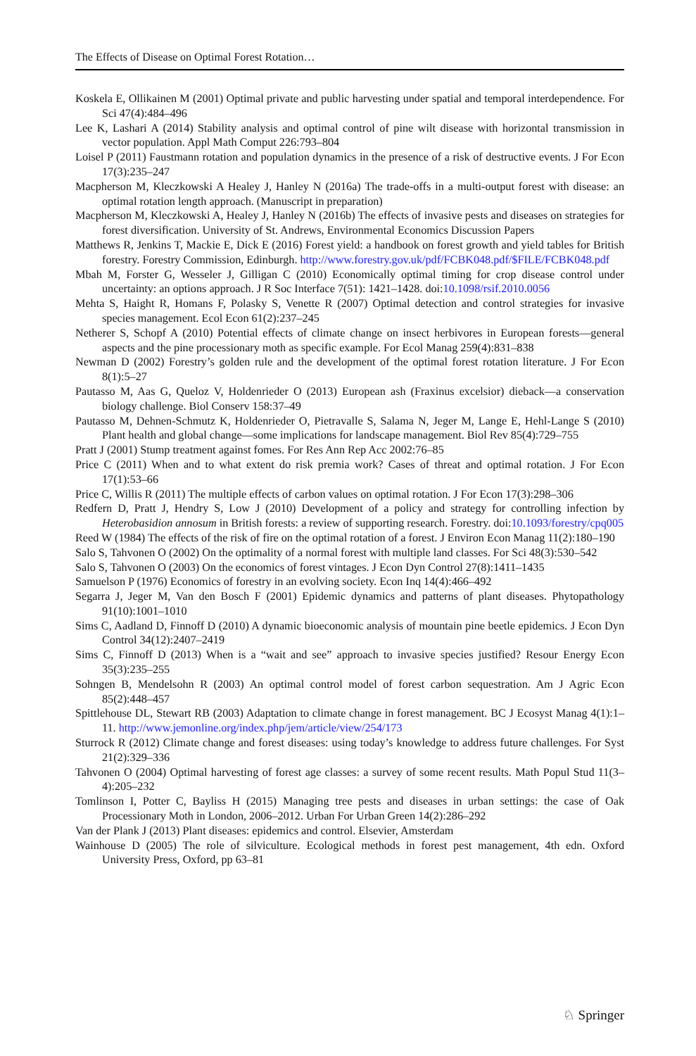The Effects of Disease on Optimal Forest Rotation…
Koskela E, Ollikainen M (2001) Optimal private and public harvesting under spatial and temporal interdependence. For Sci 47(4):484–496
Lee K, Lashari A (2014) Stability analysis and optimal control of pine wilt disease with horizontal transmission in vector population. Appl Math Comput 226:793–804
Loisel P (2011) Faustmann rotation and population dynamics in the presence of a risk of destructive events. J For Econ 17(3):235–247
Macpherson M, Kleczkowski A Healey J, Hanley N (2016a) The trade-offs in a multi-output forest with disease: an optimal rotation length approach. (Manuscript in preparation)
Macpherson M, Kleczkowski A, Healey J, Hanley N (2016b) The effects of invasive pests and diseases on strategies for forest diversification. University of St. Andrews, Environmental Economics Discussion Papers
Matthews R, Jenkins T, Mackie E, Dick E (2016) Forest yield: a handbook on forest growth and yield tables for British forestry. Forestry Commission, Edinburgh. http://www.forestry.gov.uk/pdf/FCBK048.pdf/$FILE/FCBK048.pdf
Mbah M, Forster G, Wesseler J, Gilligan C (2010) Economically optimal timing for crop disease control under uncertainty: an options approach. J R Soc Interface 7(51): 1421–1428. doi:10.1098/rsif.2010.0056
Mehta S, Haight R, Homans F, Polasky S, Venette R (2007) Optimal detection and control strategies for invasive species management. Ecol Econ 61(2):237–245
Netherer S, Schopf A (2010) Potential effects of climate change on insect herbivores in European forests—general aspects and the pine processionary moth as specific example. For Ecol Manag 259(4):831–838
Newman D (2002) Forestry’s golden rule and the development of the optimal forest rotation literature. J For Econ 8(1):5–27
Pautasso M, Aas G, Queloz V, Holdenrieder O (2013) European ash (Fraxinus excelsior) dieback—a conservation biology challenge. Biol Conserv 158:37–49
Pautasso M, Dehnen-Schmutz K, Holdenrieder O, Pietravalle S, Salama N, Jeger M, Lange E, Hehl-Lange S (2010) Plant health and global change—some implications for landscape management. Biol Rev 85(4):729–755
Pratt J (2001) Stump treatment against fomes. For Res Ann Rep Acc 2002:76–85
Price C (2011) When and to what extent do risk premia work? Cases of threat and optimal rotation. J For Econ 17(1):53–66
Price C, Willis R (2011) The multiple effects of carbon values on optimal rotation. J For Econ 17(3):298–306
Redfern D, Pratt J, Hendry S, Low J (2010) Development of a policy and strategy for controlling infection by Heterobasidion annosum in British forests: a review of supporting research. Forestry. doi:10.1093/forestry/cpq005
Reed W (1984) The effects of the risk of fire on the optimal rotation of a forest. J Environ Econ Manag 11(2):180–190
Salo S, Tahvonen O (2002) On the optimality of a normal forest with multiple land classes. For Sci 48(3):530–542
Salo S, Tahvonen O (2003) On the economics of forest vintages. J Econ Dyn Control 27(8):1411–1435
Samuelson P (1976) Economics of forestry in an evolving society. Econ Inq 14(4):466–492
Segarra J, Jeger M, Van den Bosch F (2001) Epidemic dynamics and patterns of plant diseases. Phytopathology 91(10):1001–1010
Sims C, Aadland D, Finnoff D (2010) A dynamic bioeconomic analysis of mountain pine beetle epidemics. J Econ Dyn Control 34(12):2407–2419
Sims C, Finnoff D (2013) When is a “wait and see” approach to invasive species justified? Resour Energy Econ 35(3):235–255
Sohngen B, Mendelsohn R (2003) An optimal control model of forest carbon sequestration. Am J Agric Econ 85(2):448–457
Spittlehouse DL, Stewart RB (2003) Adaptation to climate change in forest management. BC J Ecosyst Manag 4(1):1–11. http://www.jemonline.org/index.php/jem/article/view/254/173
Sturrock R (2012) Climate change and forest diseases: using today’s knowledge to address future challenges. For Syst 21(2):329–336
Tahvonen O (2004) Optimal harvesting of forest age classes: a survey of some recent results. Math Popul Stud 11(3–4):205–232
Tomlinson I, Potter C, Bayliss H (2015) Managing tree pests and diseases in urban settings: the case of Oak Processionary Moth in London, 2006–2012. Urban For Urban Green 14(2):286–292
Van der Plank J (2013) Plant diseases: epidemics and control. Elsevier, Amsterdam
Wainhouse D (2005) The role of silviculture. Ecological methods in forest pest management, 4th edn. Oxford University Press, Oxford, pp 63–81
♘ Springer